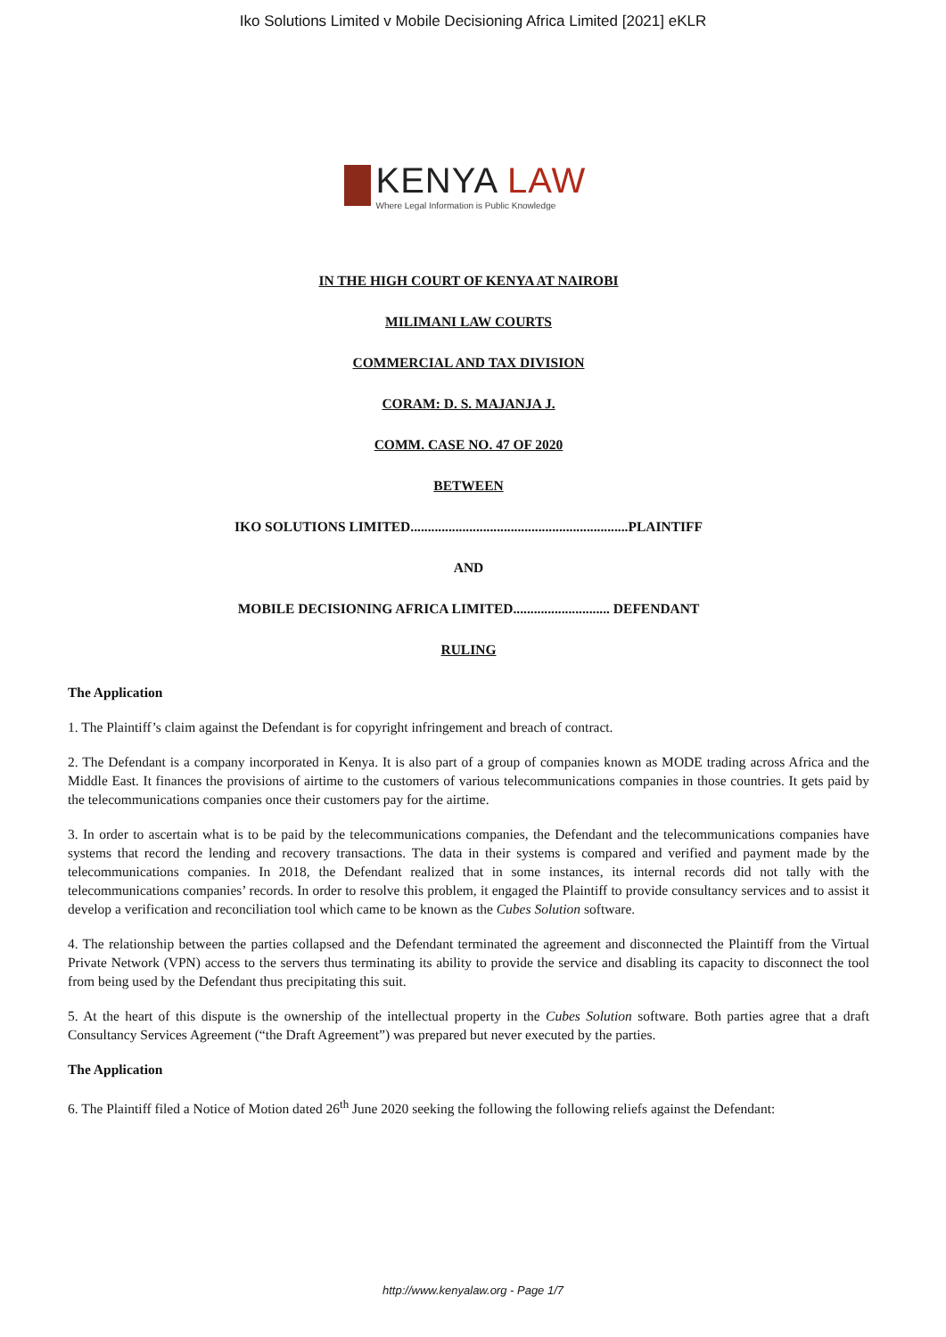Iko Solutions Limited v Mobile Decisioning Africa Limited [2021] eKLR
KENYA LAW
Where Legal Information is Public Knowledge
IN THE HIGH COURT OF KENYA AT NAIROBI
MILIMANI LAW COURTS
COMMERCIAL AND TAX DIVISION
CORAM: D. S. MAJANJA J.
COMM. CASE NO. 47 OF 2020
BETWEEN
IKO SOLUTIONS LIMITED...............................................................PLAINTIFF
AND
MOBILE DECISIONING AFRICA LIMITED............................ DEFENDANT
RULING
The Application
1. The Plaintiff’s claim against the Defendant is for copyright infringement and breach of contract.
2. The Defendant is a company incorporated in Kenya. It is also part of a group of companies known as MODE trading across Africa and the Middle East. It finances the provisions of airtime to the customers of various telecommunications companies in those countries. It gets paid by the telecommunications companies once their customers pay for the airtime.
3. In order to ascertain what is to be paid by the telecommunications companies, the Defendant and the telecommunications companies have systems that record the lending and recovery transactions. The data in their systems is compared and verified and payment made by the telecommunications companies. In 2018, the Defendant realized that in some instances, its internal records did not tally with the telecommunications companies’ records. In order to resolve this problem, it engaged the Plaintiff to provide consultancy services and to assist it develop a verification and reconciliation tool which came to be known as the Cubes Solution software.
4. The relationship between the parties collapsed and the Defendant terminated the agreement and disconnected the Plaintiff from the Virtual Private Network (VPN) access to the servers thus terminating its ability to provide the service and disabling its capacity to disconnect the tool from being used by the Defendant thus precipitating this suit.
5. At the heart of this dispute is the ownership of the intellectual property in the Cubes Solution software. Both parties agree that a draft Consultancy Services Agreement (“the Draft Agreement”) was prepared but never executed by the parties.
The Application
6. The Plaintiff filed a Notice of Motion dated 26<sup>th</sup> June 2020 seeking the following the following reliefs against the Defendant:
http://www.kenyalaw.org - Page 1/7